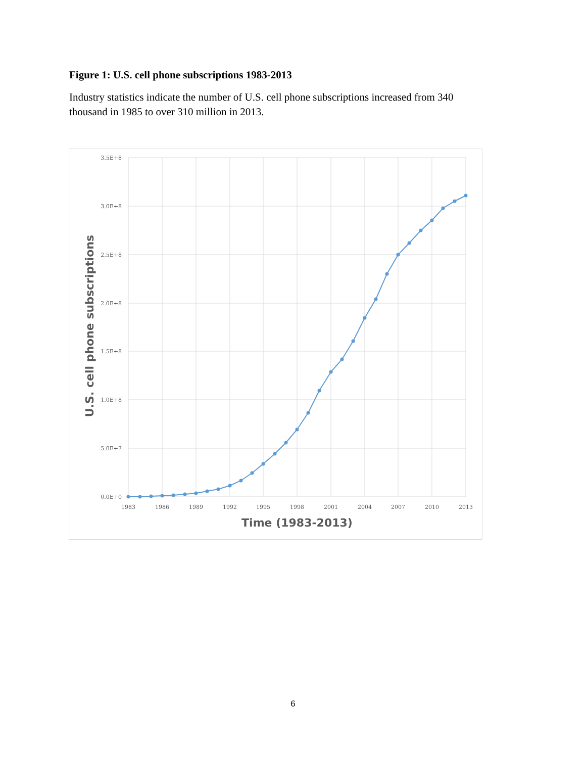Figure 1: U.S. cell phone subscriptions 1983-2013
Industry statistics indicate the number of U.S. cell phone subscriptions increased from 340 thousand in 1985 to over 310 million in 2013.
3.5E+8
3.0E+8
2.5E+8
2.0E+8
1.5E+8
1.0E+8
5.0E+7
0.0E+0
1983
1986
1989
1992
1995
1998
2001
2004
2007
2010
2013
Time (1983-2013)
U.S. cell phone subscriptions
6